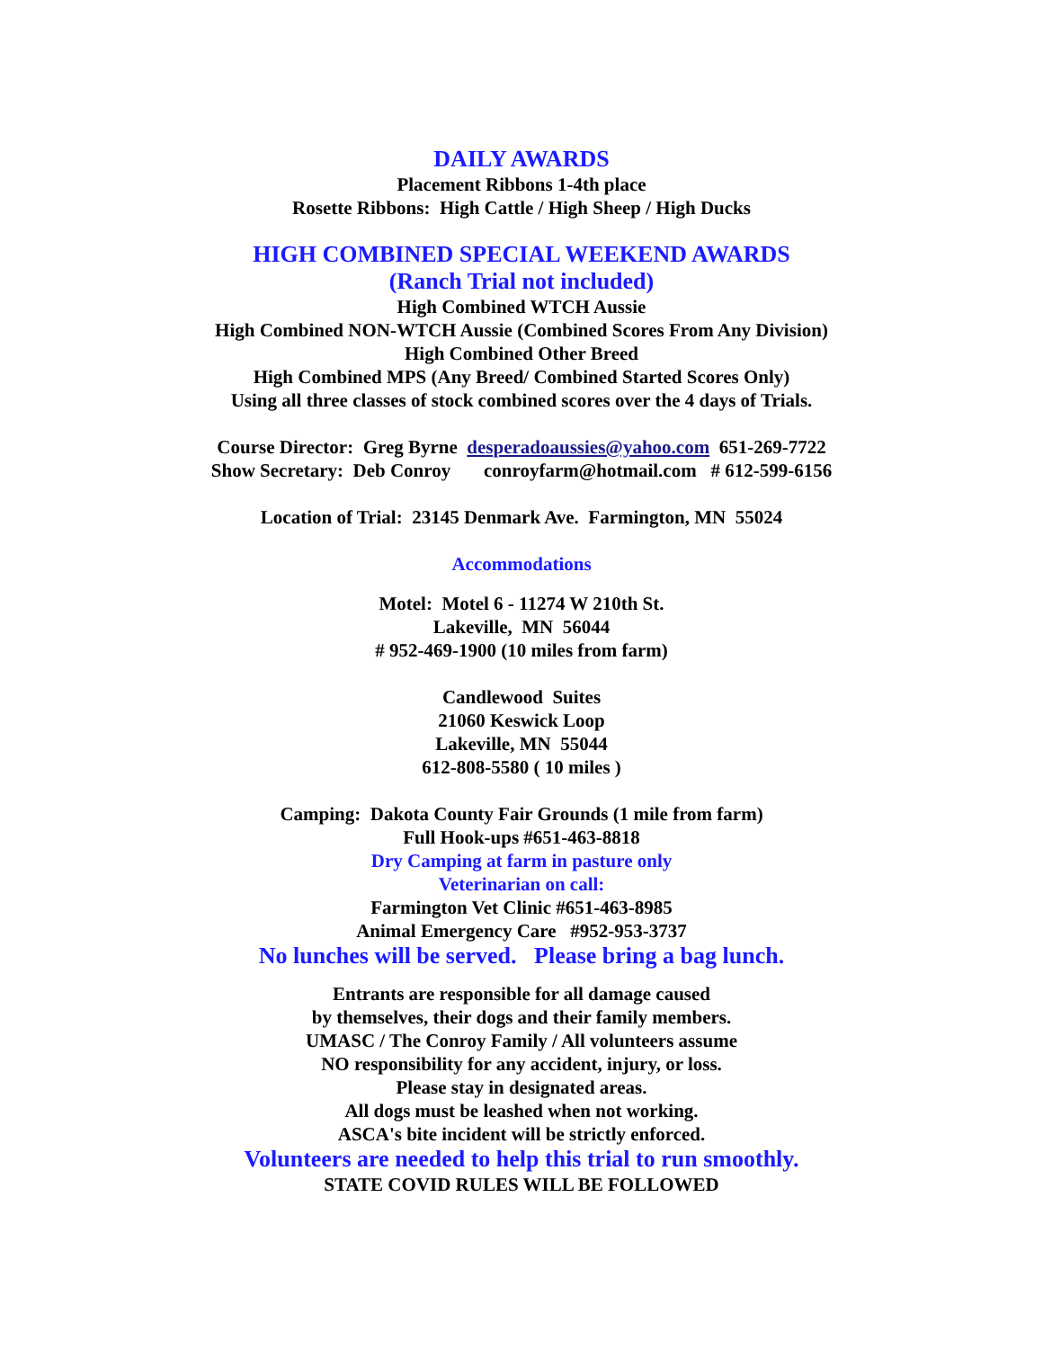DAILY AWARDS
Placement Ribbons 1-4th place
Rosette Ribbons: High Cattle / High Sheep / High Ducks
HIGH COMBINED SPECIAL WEEKEND AWARDS
(Ranch Trial not included)
High Combined WTCH Aussie
High Combined NON-WTCH Aussie (Combined Scores From Any Division)
High Combined Other Breed
High Combined MPS (Any Breed/ Combined Started Scores Only)
Using all three classes of stock combined scores over the 4 days of Trials.
Course Director: Greg Byrne desperadoaussies@yahoo.com 651-269-7722
Show Secretary: Deb Conroy conroyfarm@hotmail.com # 612-599-6156
Location of Trial: 23145 Denmark Ave. Farmington, MN 55024
Accommodations
Motel: Motel 6 - 11274 W 210th St.
Lakeville, MN 56044
# 952-469-1900 (10 miles from farm)
Candlewood Suites
21060 Keswick Loop
Lakeville, MN 55044
612-808-5580 ( 10 miles )
Camping: Dakota County Fair Grounds (1 mile from farm)
Full Hook-ups #651-463-8818
Dry Camping at farm in pasture only
Veterinarian on call:
Farmington Vet Clinic #651-463-8985
Animal Emergency Care #952-953-3737
No lunches will be served. Please bring a bag lunch.
Entrants are responsible for all damage caused
by themselves, their dogs and their family members.
UMASC / The Conroy Family / All volunteers assume
NO responsibility for any accident, injury, or loss.
Please stay in designated areas.
All dogs must be leashed when not working.
ASCA's bite incident will be strictly enforced.
Volunteers are needed to help this trial to run smoothly.
STATE COVID RULES WILL BE FOLLOWED